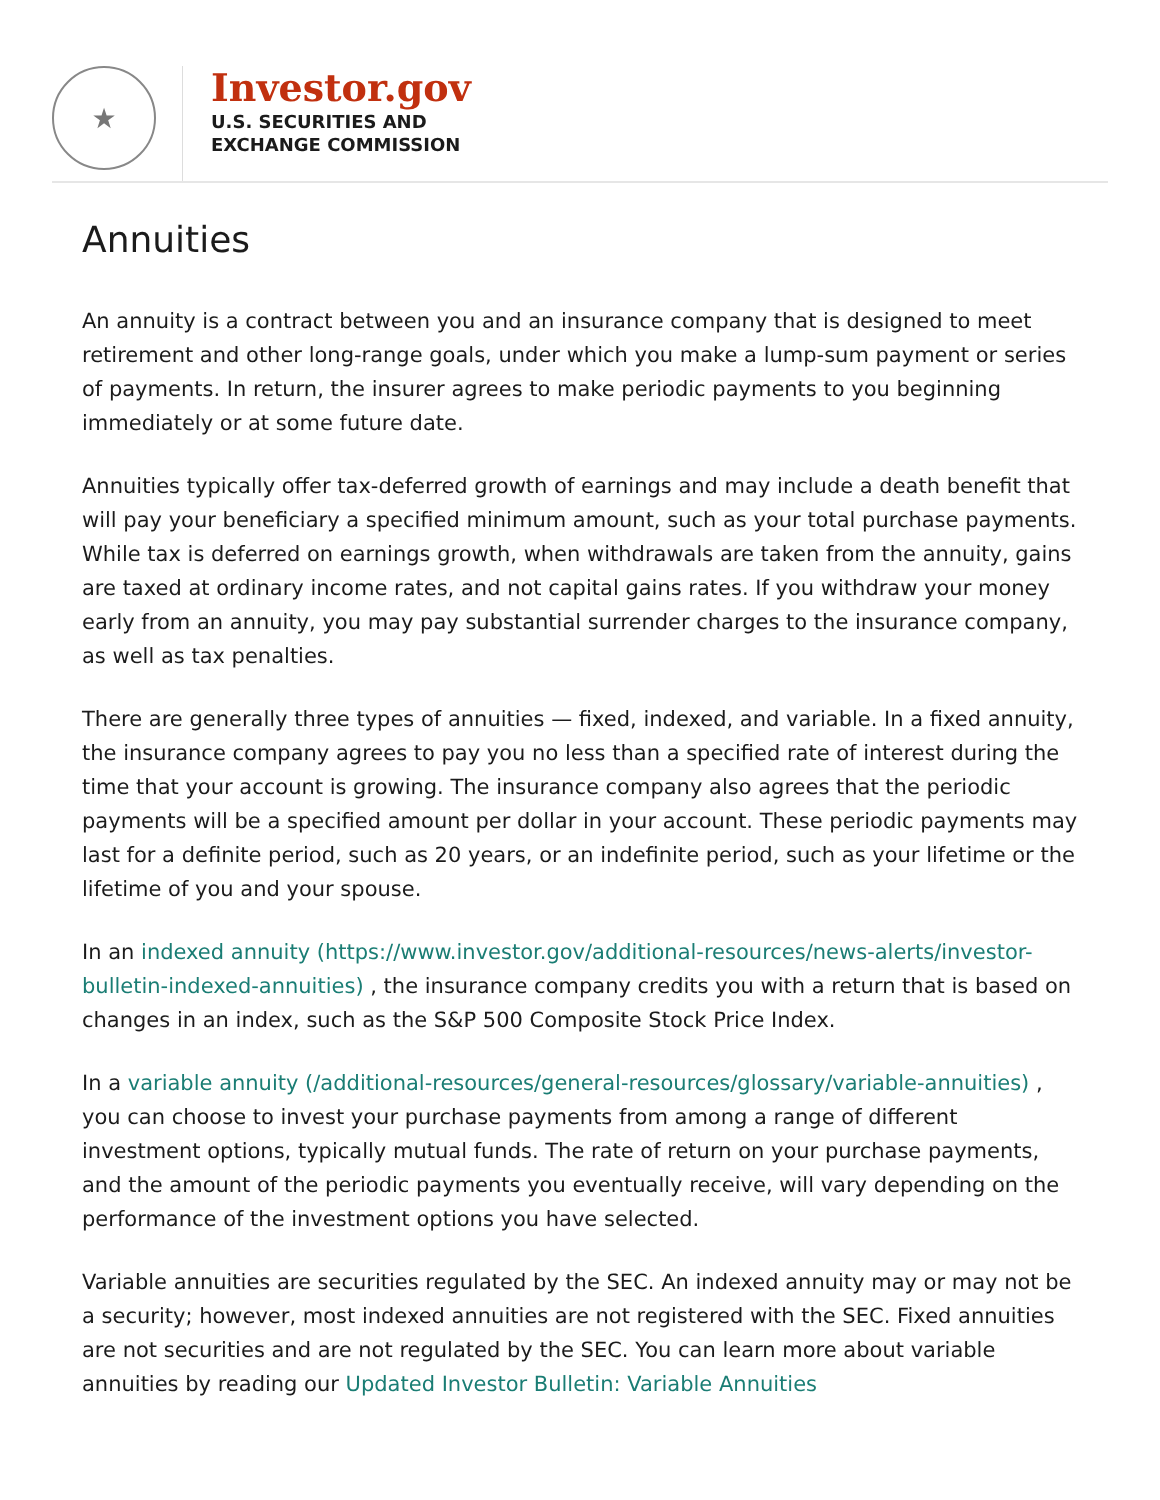★
Investor.gov
U.S. SECURITIES AND
EXCHANGE COMMISSION
Annuities
An annuity is a contract between you and an insurance company that is designed to meet retirement and other long-range goals, under which you make a lump-sum payment or series of payments. In return, the insurer agrees to make periodic payments to you beginning immediately or at some future date.
Annuities typically offer tax-deferred growth of earnings and may include a death benefit that will pay your beneficiary a specified minimum amount, such as your total purchase payments. While tax is deferred on earnings growth, when withdrawals are taken from the annuity, gains are taxed at ordinary income rates, and not capital gains rates. If you withdraw your money early from an annuity, you may pay substantial surrender charges to the insurance company, as well as tax penalties.
There are generally three types of annuities — fixed, indexed, and variable. In a fixed annuity, the insurance company agrees to pay you no less than a specified rate of interest during the time that your account is growing. The insurance company also agrees that the periodic payments will be a specified amount per dollar in your account. These periodic payments may last for a definite period, such as 20 years, or an indefinite period, such as your lifetime or the lifetime of you and your spouse.
In an indexed annuity (https://www.investor.gov/additional-resources/news-alerts/investor-bulletin-indexed-annuities) , the insurance company credits you with a return that is based on changes in an index, such as the S&P 500 Composite Stock Price Index.
In a variable annuity (/additional-resources/general-resources/glossary/variable-annuities) , you can choose to invest your purchase payments from among a range of different investment options, typically mutual funds. The rate of return on your purchase payments, and the amount of the periodic payments you eventually receive, will vary depending on the performance of the investment options you have selected.
Variable annuities are securities regulated by the SEC. An indexed annuity may or may not be a security; however, most indexed annuities are not registered with the SEC. Fixed annuities are not securities and are not regulated by the SEC. You can learn more about variable annuities by reading our Updated Investor Bulletin: Variable Annuities